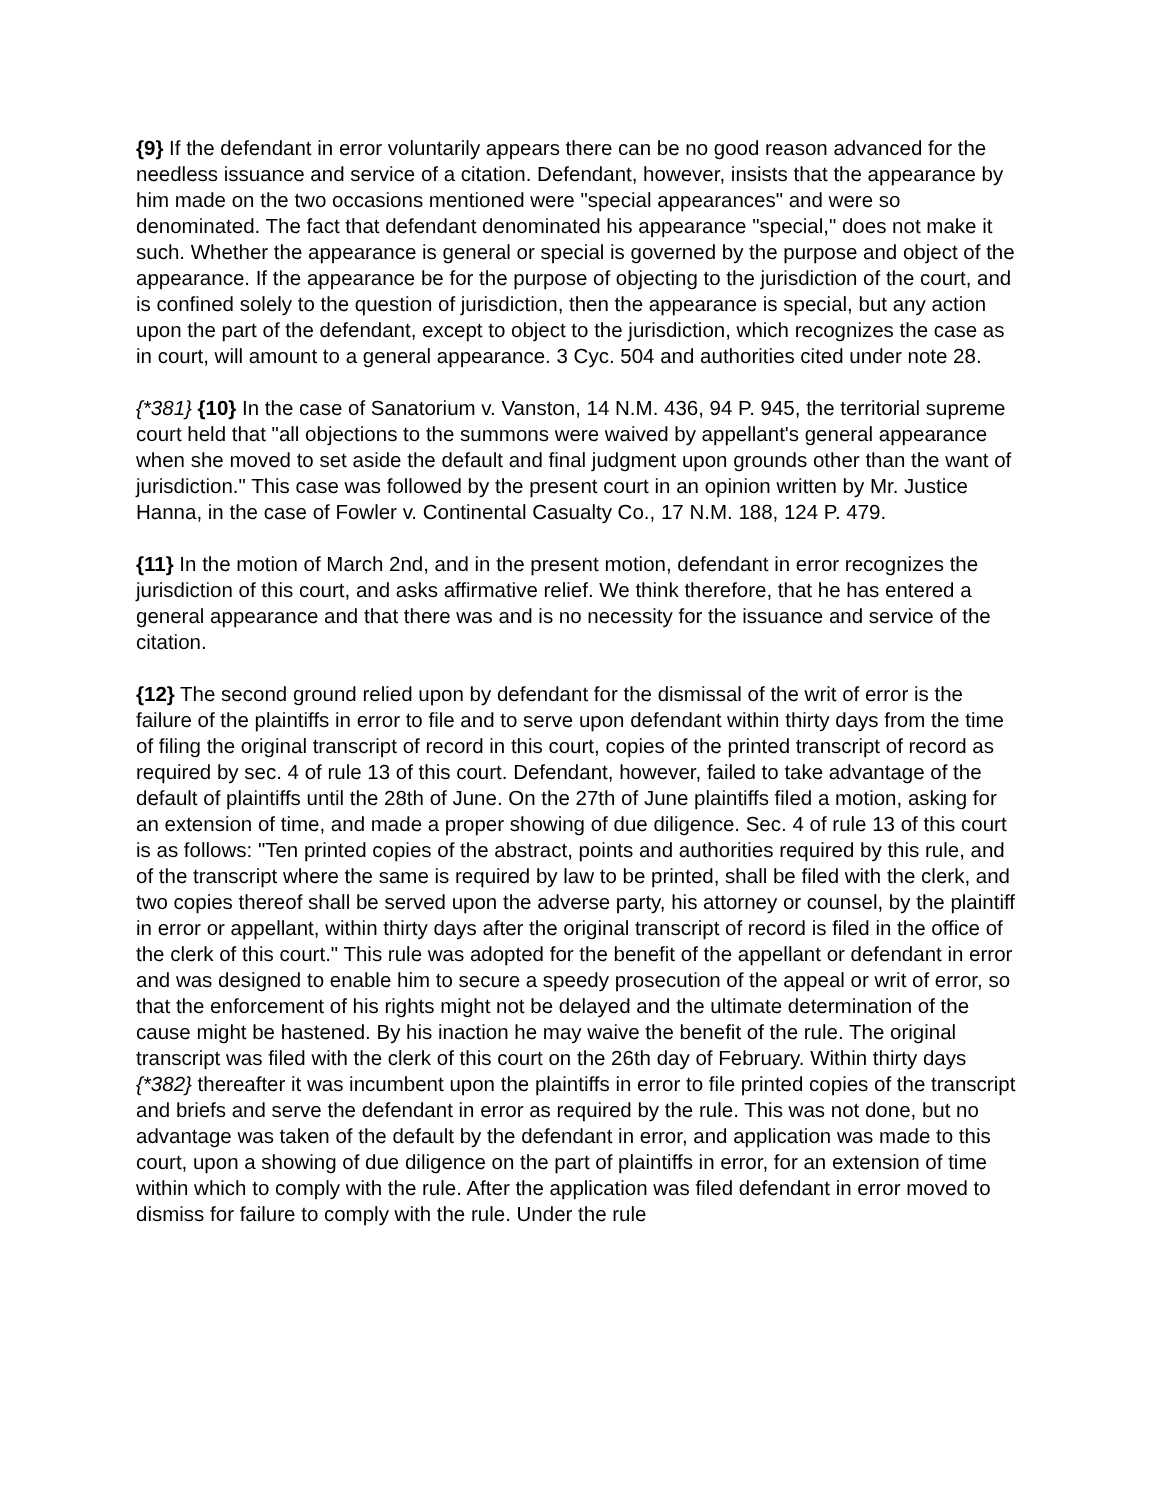{9} If the defendant in error voluntarily appears there can be no good reason advanced for the needless issuance and service of a citation. Defendant, however, insists that the appearance by him made on the two occasions mentioned were "special appearances" and were so denominated. The fact that defendant denominated his appearance "special," does not make it such. Whether the appearance is general or special is governed by the purpose and object of the appearance. If the appearance be for the purpose of objecting to the jurisdiction of the court, and is confined solely to the question of jurisdiction, then the appearance is special, but any action upon the part of the defendant, except to object to the jurisdiction, which recognizes the case as in court, will amount to a general appearance. 3 Cyc. 504 and authorities cited under note 28.
{*381} {10} In the case of Sanatorium v. Vanston, 14 N.M. 436, 94 P. 945, the territorial supreme court held that "all objections to the summons were waived by appellant's general appearance when she moved to set aside the default and final judgment upon grounds other than the want of jurisdiction." This case was followed by the present court in an opinion written by Mr. Justice Hanna, in the case of Fowler v. Continental Casualty Co., 17 N.M. 188, 124 P. 479.
{11} In the motion of March 2nd, and in the present motion, defendant in error recognizes the jurisdiction of this court, and asks affirmative relief. We think therefore, that he has entered a general appearance and that there was and is no necessity for the issuance and service of the citation.
{12} The second ground relied upon by defendant for the dismissal of the writ of error is the failure of the plaintiffs in error to file and to serve upon defendant within thirty days from the time of filing the original transcript of record in this court, copies of the printed transcript of record as required by sec. 4 of rule 13 of this court. Defendant, however, failed to take advantage of the default of plaintiffs until the 28th of June. On the 27th of June plaintiffs filed a motion, asking for an extension of time, and made a proper showing of due diligence. Sec. 4 of rule 13 of this court is as follows: "Ten printed copies of the abstract, points and authorities required by this rule, and of the transcript where the same is required by law to be printed, shall be filed with the clerk, and two copies thereof shall be served upon the adverse party, his attorney or counsel, by the plaintiff in error or appellant, within thirty days after the original transcript of record is filed in the office of the clerk of this court." This rule was adopted for the benefit of the appellant or defendant in error and was designed to enable him to secure a speedy prosecution of the appeal or writ of error, so that the enforcement of his rights might not be delayed and the ultimate determination of the cause might be hastened. By his inaction he may waive the benefit of the rule. The original transcript was filed with the clerk of this court on the 26th day of February. Within thirty days {*382} thereafter it was incumbent upon the plaintiffs in error to file printed copies of the transcript and briefs and serve the defendant in error as required by the rule. This was not done, but no advantage was taken of the default by the defendant in error, and application was made to this court, upon a showing of due diligence on the part of plaintiffs in error, for an extension of time within which to comply with the rule. After the application was filed defendant in error moved to dismiss for failure to comply with the rule. Under the rule